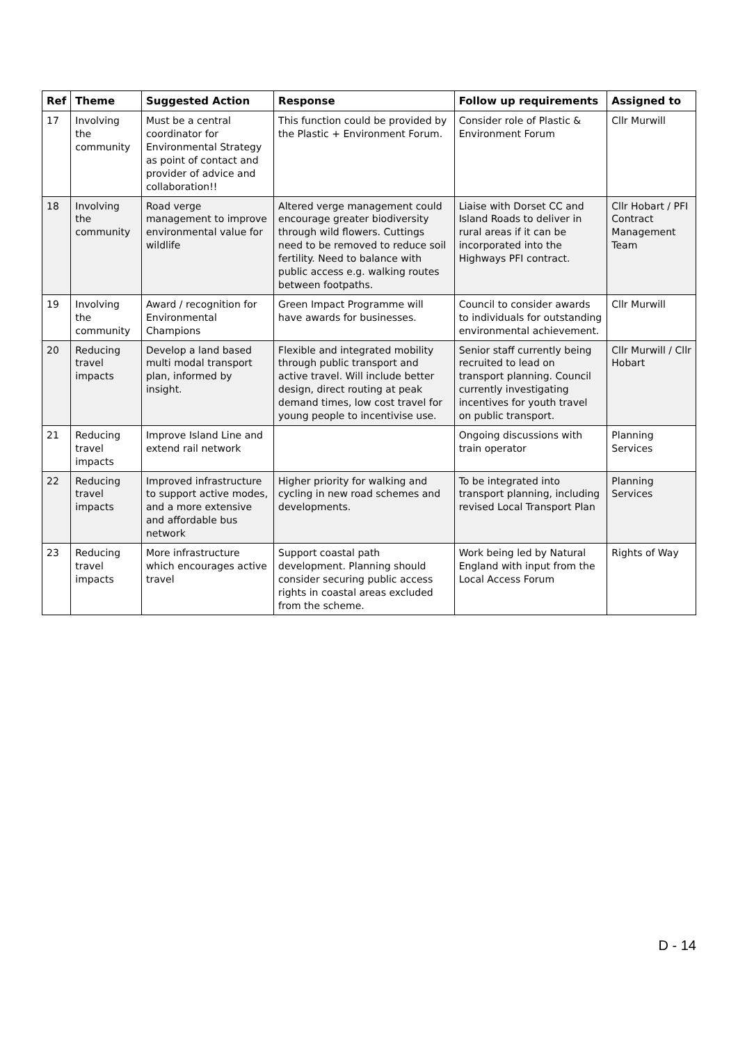| Ref | Theme | Suggested Action | Response | Follow up requirements | Assigned to |
| --- | --- | --- | --- | --- | --- |
| 17 | Involving the community | Must be a central coordinator for Environmental Strategy as point of contact and provider of advice and collaboration!! | This function could be provided by the Plastic + Environment Forum. | Consider role of Plastic & Environment Forum | Cllr Murwill |
| 18 | Involving the community | Road verge management to improve environmental value for wildlife | Altered verge management could encourage greater biodiversity through wild flowers. Cuttings need to be removed to reduce soil fertility. Need to balance with public access e.g. walking routes between footpaths. | Liaise with Dorset CC and Island Roads to deliver in rural areas if it can be incorporated into the Highways PFI contract. | Cllr Hobart / PFI Contract Management Team |
| 19 | Involving the community | Award / recognition for Environmental Champions | Green Impact Programme will have awards for businesses. | Council to consider awards to individuals for outstanding environmental achievement. | Cllr Murwill |
| 20 | Reducing travel impacts | Develop a land based multi modal transport plan, informed by insight. | Flexible and integrated mobility through public transport and active travel. Will include better design, direct routing at peak demand times, low cost travel for young people to incentivise use. | Senior staff currently being recruited to lead on transport planning. Council currently investigating incentives for youth travel on public transport. | Cllr Murwill / Cllr Hobart |
| 21 | Reducing travel impacts | Improve Island Line and extend rail network | | Ongoing discussions with train operator | Planning Services |
| 22 | Reducing travel impacts | Improved infrastructure to support active modes, and a more extensive and affordable bus network | Higher priority for walking and cycling in new road schemes and developments. | To be integrated into transport planning, including revised Local Transport Plan | Planning Services |
| 23 | Reducing travel impacts | More infrastructure which encourages active travel | Support coastal path development. Planning should consider securing public access rights in coastal areas excluded from the scheme. | Work being led by Natural England with input from the Local Access Forum | Rights of Way |
D - 14